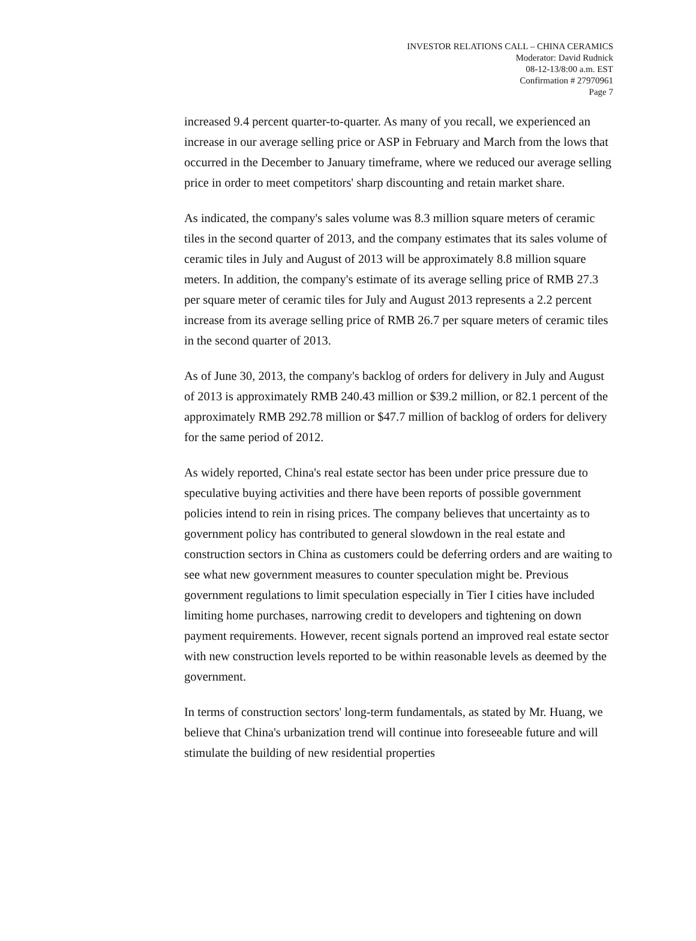INVESTOR RELATIONS CALL – CHINA CERAMICS
Moderator: David Rudnick
08-12-13/8:00 a.m. EST
Confirmation # 27970961
Page 7
increased 9.4 percent quarter-to-quarter. As many of you recall, we experienced an increase in our average selling price or ASP in February and March from the lows that occurred in the December to January timeframe, where we reduced our average selling price in order to meet competitors' sharp discounting and retain market share.
As indicated, the company's sales volume was 8.3 million square meters of ceramic tiles in the second quarter of 2013, and the company estimates that its sales volume of ceramic tiles in July and August of 2013 will be approximately 8.8 million square meters. In addition, the company's estimate of its average selling price of RMB 27.3 per square meter of ceramic tiles for July and August 2013 represents a 2.2 percent increase from its average selling price of RMB 26.7 per square meters of ceramic tiles in the second quarter of 2013.
As of June 30, 2013, the company's backlog of orders for delivery in July and August of 2013 is approximately RMB 240.43 million or $39.2 million, or 82.1 percent of the approximately RMB 292.78 million or $47.7 million of backlog of orders for delivery for the same period of 2012.
As widely reported, China's real estate sector has been under price pressure due to speculative buying activities and there have been reports of possible government policies intend to rein in rising prices. The company believes that uncertainty as to government policy has contributed to general slowdown in the real estate and construction sectors in China as customers could be deferring orders and are waiting to see what new government measures to counter speculation might be. Previous government regulations to limit speculation especially in Tier I cities have included limiting home purchases, narrowing credit to developers and tightening on down payment requirements. However, recent signals portend an improved real estate sector with new construction levels reported to be within reasonable levels as deemed by the government.
In terms of construction sectors' long-term fundamentals, as stated by Mr. Huang, we believe that China's urbanization trend will continue into foreseeable future and will stimulate the building of new residential properties